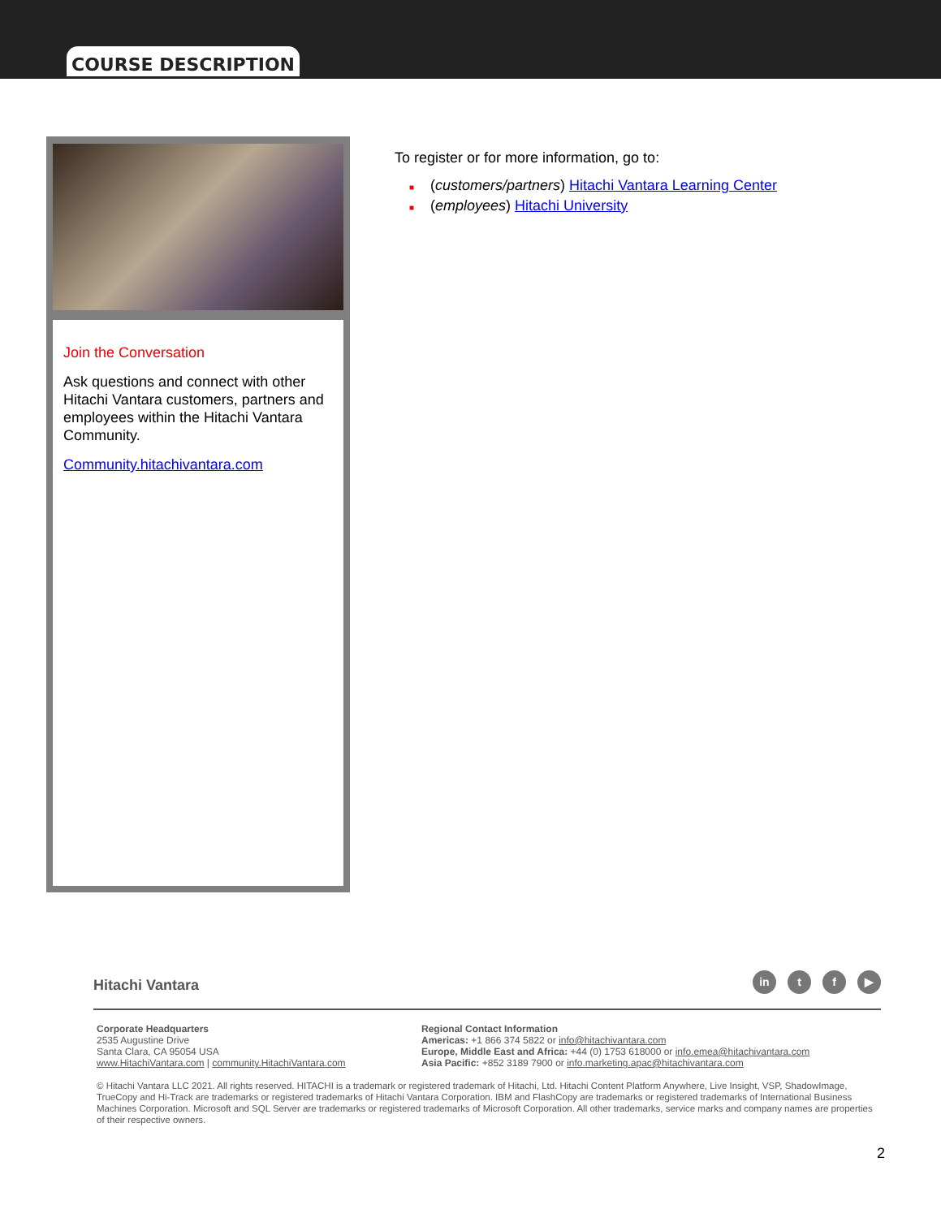COURSE DESCRIPTION
Join the Conversation
Ask questions and connect with other Hitachi Vantara customers, partners and employees within the Hitachi Vantara Community.
Community.hitachivantara.com
To register or for more information, go to:
■ (customers/partners) Hitachi Vantara Learning Center
■ (employees) Hitachi University
Hitachi Vantara in t f ▶
Corporate Headquarters
2535 Augustine Drive
Santa Clara, CA 95054 USA
www.HitachiVantara.com | community.HitachiVantara.com
Regional Contact Information
Americas: +1 866 374 5822 or info@hitachivantara.com
Europe, Middle East and Africa: +44 (0) 1753 618000 or info.emea@hitachivantara.com
Asia Pacific: +852 3189 7900 or info.marketing.apac@hitachivantara.com
© Hitachi Vantara LLC 2021. All rights reserved. HITACHI is a trademark or registered trademark of Hitachi, Ltd. Hitachi Content Platform Anywhere, Live Insight, VSP, ShadowImage, TrueCopy and Hi-Track are trademarks or registered trademarks of Hitachi Vantara Corporation. IBM and FlashCopy are trademarks or registered trademarks of International Business Machines Corporation. Microsoft and SQL Server are trademarks or registered trademarks of Microsoft Corporation. All other trademarks, service marks and company names are properties of their respective owners.
2